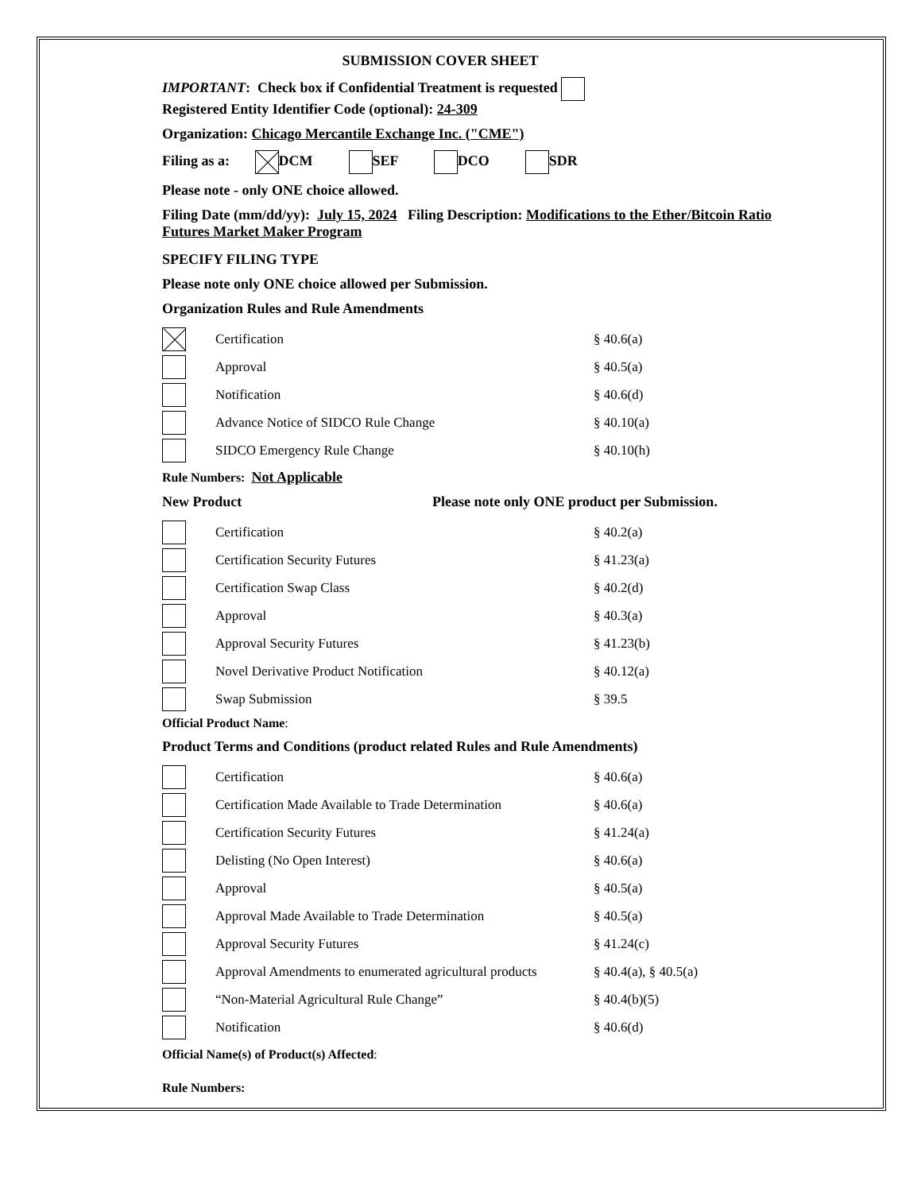SUBMISSION COVER SHEET
IMPORTANT: Check box if Confidential Treatment is requested
Registered Entity Identifier Code (optional): 24-309
Organization: Chicago Mercantile Exchange Inc. ("CME")
Filing as a: DCM SEF DCO SDR
Please note - only ONE choice allowed.
Filing Date (mm/dd/yy): July 15, 2024 Filing Description: Modifications to the Ether/Bitcoin Ratio Futures Market Maker Program
SPECIFY FILING TYPE
Please note only ONE choice allowed per Submission.
Organization Rules and Rule Amendments
| | Certification | § 40.6(a) |
| | Approval | § 40.5(a) |
| | Notification | § 40.6(d) |
| | Advance Notice of SIDCO Rule Change | § 40.10(a) |
| | SIDCO Emergency Rule Change | § 40.10(h) |
Rule Numbers: Not Applicable
New Product Please note only ONE product per Submission.
| | Certification | § 40.2(a) |
| | Certification Security Futures | § 41.23(a) |
| | Certification Swap Class | § 40.2(d) |
| | Approval | § 40.3(a) |
| | Approval Security Futures | § 41.23(b) |
| | Novel Derivative Product Notification | § 40.12(a) |
| | Swap Submission | § 39.5 |
Official Product Name:
Product Terms and Conditions (product related Rules and Rule Amendments)
| | Certification | § 40.6(a) |
| | Certification Made Available to Trade Determination | § 40.6(a) |
| | Certification Security Futures | § 41.24(a) |
| | Delisting (No Open Interest) | § 40.6(a) |
| | Approval | § 40.5(a) |
| | Approval Made Available to Trade Determination | § 40.5(a) |
| | Approval Security Futures | § 41.24(c) |
| | Approval Amendments to enumerated agricultural products | § 40.4(a), § 40.5(a) |
| | “Non-Material Agricultural Rule Change” | § 40.4(b)(5) |
| | Notification | § 40.6(d) |
Official Name(s) of Product(s) Affected:
Rule Numbers: